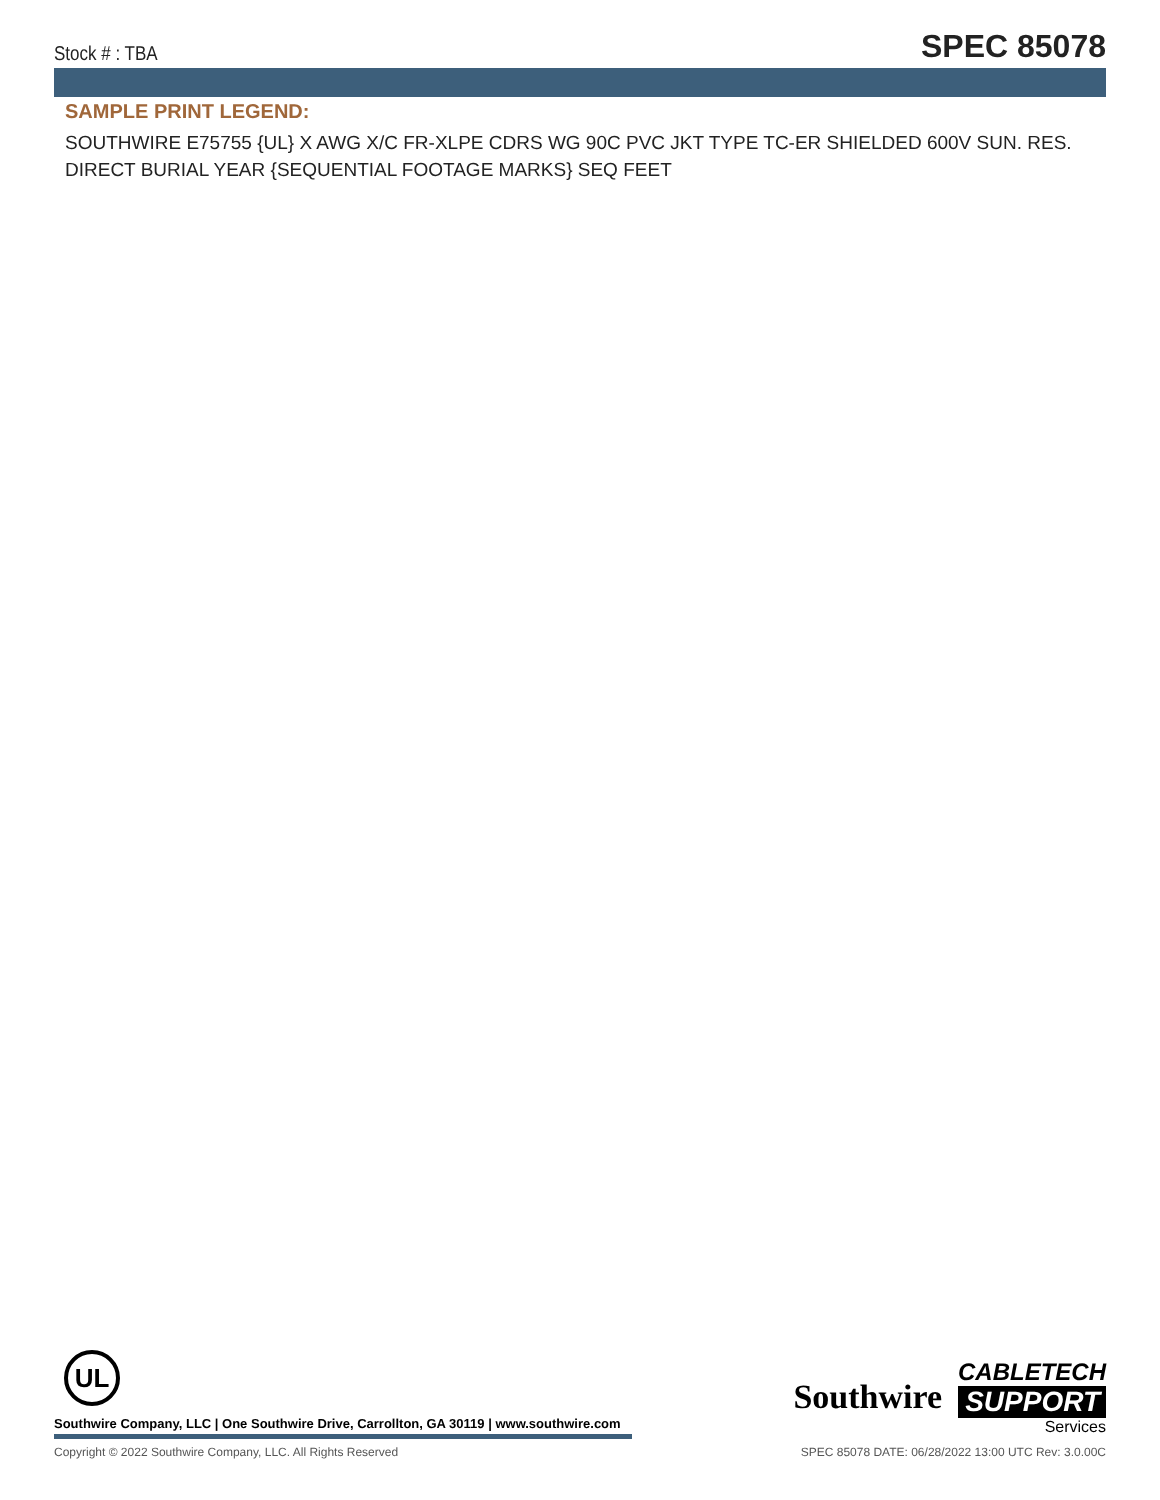Stock # : TBA SPEC 85078
SAMPLE PRINT LEGEND:
SOUTHWIRE E75755 {UL} X AWG X/C FR-XLPE CDRS WG 90C PVC JKT TYPE TC-ER SHIELDED 600V SUN. RES. DIRECT BURIAL YEAR {SEQUENTIAL FOOTAGE MARKS} SEQ FEET
UL
Southwire Company, LLC | One Southwire Drive, Carrollton, GA 30119 | www.southwire.com
Southwire
CABLETECH
SUPPORT
Services
Copyright © 2022 Southwire Company, LLC. All Rights Reserved SPEC 85078 DATE: 06/28/2022 13:00 UTC Rev: 3.0.00C